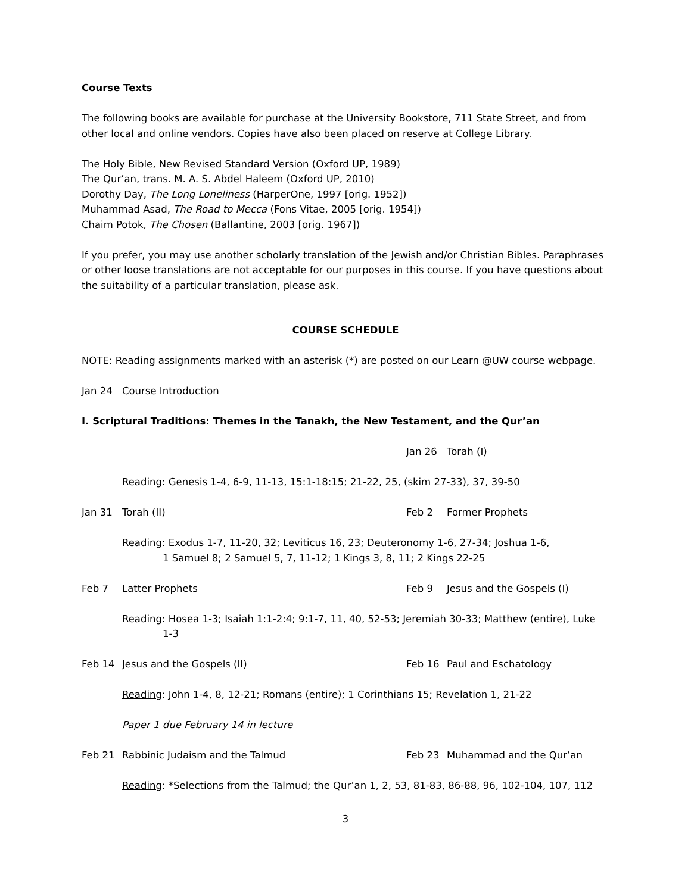Course Texts
The following books are available for purchase at the University Bookstore, 711 State Street, and from other local and online vendors. Copies have also been placed on reserve at College Library.
The Holy Bible, New Revised Standard Version (Oxford UP, 1989)
The Qur’an, trans. M. A. S. Abdel Haleem (Oxford UP, 2010)
Dorothy Day, The Long Loneliness (HarperOne, 1997 [orig. 1952])
Muhammad Asad, The Road to Mecca (Fons Vitae, 2005 [orig. 1954])
Chaim Potok, The Chosen (Ballantine, 2003 [orig. 1967])
If you prefer, you may use another scholarly translation of the Jewish and/or Christian Bibles. Paraphrases or other loose translations are not acceptable for our purposes in this course. If you have questions about the suitability of a particular translation, please ask.
COURSE SCHEDULE
NOTE: Reading assignments marked with an asterisk (*) are posted on our Learn @UW course webpage.
Jan 24 Course Introduction
I. Scriptural Traditions: Themes in the Tanakh, the New Testament, and the Qur’an
Jan 26 Torah (I)
Reading: Genesis 1-4, 6-9, 11-13, 15:1-18:15; 21-22, 25, (skim 27-33), 37, 39-50
Jan 31 Torah (II) Feb 2 Former Prophets
Reading: Exodus 1-7, 11-20, 32; Leviticus 16, 23; Deuteronomy 1-6, 27-34; Joshua 1-6,
1 Samuel 8; 2 Samuel 5, 7, 11-12; 1 Kings 3, 8, 11; 2 Kings 22-25
Feb 7 Latter Prophets Feb 9 Jesus and the Gospels (I)
Reading: Hosea 1-3; Isaiah 1:1-2:4; 9:1-7, 11, 40, 52-53; Jeremiah 30-33; Matthew (entire), Luke
1-3
Feb 14 Jesus and the Gospels (II) Feb 16 Paul and Eschatology
Reading: John 1-4, 8, 12-21; Romans (entire); 1 Corinthians 15; Revelation 1, 21-22
Paper 1 due February 14 in lecture
Feb 21 Rabbinic Judaism and the Talmud Feb 23 Muhammad and the Qur’an
Reading: *Selections from the Talmud; the Qur’an 1, 2, 53, 81-83, 86-88, 96, 102-104, 107, 112
3